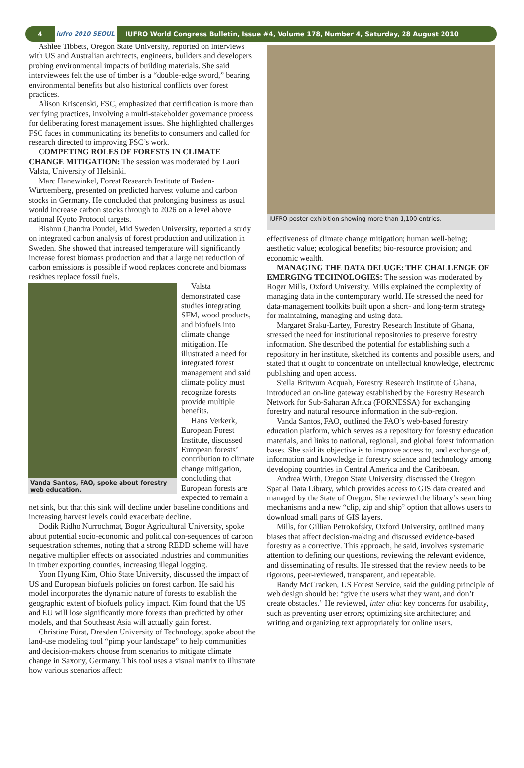4 iufro 2010 SEOUL IUFRO World Congress Bulletin, Issue #4, Volume 178, Number 4, Saturday, 28 August 2010
Ashlee Tibbets, Oregon State University, reported on interviews with US and Australian architects, engineers, builders and developers probing environmental impacts of building materials. She said interviewees felt the use of timber is a “double-edge sword,” bearing environmental benefits but also historical conflicts over forest practices.
Alison Kriscenski, FSC, emphasized that certification is more than verifying practices, involving a multi-stakeholder governance process for deliberating forest management issues. She highlighted challenges FSC faces in communicating its benefits to consumers and called for research directed to improving FSC’s work.
COMPETING ROLES OF FORESTS IN CLIMATE CHANGE MITIGATION: The session was moderated by Lauri Valsta, University of Helsinki.
Marc Hanewinkel, Forest Research Institute of Baden-Württemberg, presented on predicted harvest volume and carbon stocks in Germany. He concluded that prolonging business as usual would increase carbon stocks through to 2026 on a level above national Kyoto Protocol targets.
Bishnu Chandra Poudel, Mid Sweden University, reported a study on integrated carbon analysis of forest production and utilization in Sweden. She showed that increased temperature will significantly increase forest biomass production and that a large net reduction of carbon emissions is possible if wood replaces concrete and biomass residues replace fossil fuels.
Vanda Santos, FAO, spoke about forestry web education.
Valsta demonstrated case studies integrating SFM, wood products, and biofuels into climate change mitigation. He illustrated a need for integrated forest management and said climate policy must recognize forests provide multiple benefits.
Hans Verkerk, European Forest Institute, discussed European forests’ contribution to climate change mitigation, concluding that European forests are expected to remain a net sink, but that this sink will decline under baseline conditions and increasing harvest levels could exacerbate decline.
Dodik Ridho Nurrochmat, Bogor Agricultural University, spoke about potential socio-economic and political con-sequences of carbon sequestration schemes, noting that a strong REDD scheme will have negative multiplier effects on associated industries and communities in timber exporting counties, increasing illegal logging.
Yoon Hyung Kim, Ohio State University, discussed the impact of US and European biofuels policies on forest carbon. He said his model incorporates the dynamic nature of forests to establish the geographic extent of biofuels policy impact. Kim found that the US and EU will lose significantly more forests than predicted by other models, and that Southeast Asia will actually gain forest.
Christine Fürst, Dresden University of Technology, spoke about the land-use modeling tool “pimp your landscape” to help communities and decision-makers choose from scenarios to mitigate climate change in Saxony, Germany. This tool uses a visual matrix to illustrate how various scenarios affect:
IUFRO poster exhibition showing more than 1,100 entries.
effectiveness of climate change mitigation; human well-being; aesthetic value; ecological benefits; bio-resource provision; and economic wealth.
MANAGING THE DATA DELUGE: THE CHALLENGE OF EMERGING TECHNOLOGIES: The session was moderated by Roger Mills, Oxford University. Mills explained the complexity of managing data in the contemporary world. He stressed the need for data-management toolkits built upon a short- and long-term strategy for maintaining, managing and using data.
Margaret Sraku-Lartey, Forestry Research Institute of Ghana, stressed the need for institutional repositories to preserve forestry information. She described the potential for establishing such a repository in her institute, sketched its contents and possible users, and stated that it ought to concentrate on intellectual knowledge, electronic publishing and open access.
Stella Britwum Acquah, Forestry Research Institute of Ghana, introduced an on-line gateway established by the Forestry Research Network for Sub-Saharan Africa (FORNESSA) for exchanging forestry and natural resource information in the sub-region.
Vanda Santos, FAO, outlined the FAO’s web-based forestry education platform, which serves as a repository for forestry education materials, and links to national, regional, and global forest information bases. She said its objective is to improve access to, and exchange of, information and knowledge in forestry science and technology among developing countries in Central America and the Caribbean.
Andrea Wirth, Oregon State University, discussed the Oregon Spatial Data Library, which provides access to GIS data created and managed by the State of Oregon. She reviewed the library’s searching mechanisms and a new “clip, zip and ship” option that allows users to download small parts of GIS layers.
Mills, for Gillian Petrokofsky, Oxford University, outlined many biases that affect decision-making and discussed evidence-based forestry as a corrective. This approach, he said, involves systematic attention to defining our questions, reviewing the relevant evidence, and disseminating of results. He stressed that the review needs to be rigorous, peer-reviewed, transparent, and repeatable.
Randy McCracken, US Forest Service, said the guiding principle of web design should be: “give the users what they want, and don’t create obstacles.” He reviewed, inter alia: key concerns for usability, such as preventing user errors; optimizing site architecture; and writing and organizing text appropriately for online users.